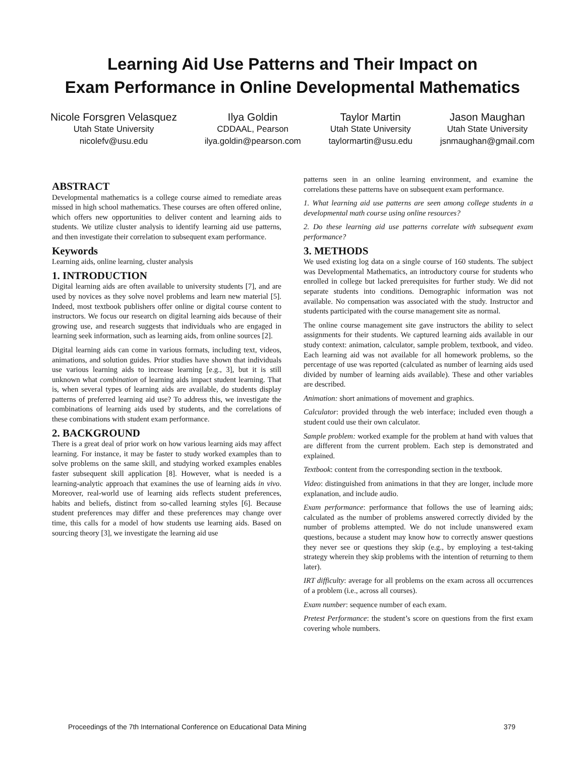Learning Aid Use Patterns and Their Impact on
Exam Performance in Online Developmental Mathematics
Nicole Forsgren Velasquez
Utah State University
nicolefv@usu.edu
Ilya Goldin
CDDAAL, Pearson
ilya.goldin@pearson.com
Taylor Martin
Utah State University
taylormartin@usu.edu
Jason Maughan
Utah State University
jsnmaughan@gmail.com
ABSTRACT
Developmental mathematics is a college course aimed to remediate areas missed in high school mathematics. These courses are often offered online, which offers new opportunities to deliver content and learning aids to students. We utilize cluster analysis to identify learning aid use patterns, and then investigate their correlation to subsequent exam performance.
Keywords
Learning aids, online learning, cluster analysis
1. INTRODUCTION
Digital learning aids are often available to university students [7], and are used by novices as they solve novel problems and learn new material [5]. Indeed, most textbook publishers offer online or digital course content to instructors. We focus our research on digital learning aids because of their growing use, and research suggests that individuals who are engaged in learning seek information, such as learning aids, from online sources [2].
Digital learning aids can come in various formats, including text, videos, animations, and solution guides. Prior studies have shown that individuals use various learning aids to increase learning [e.g., 3], but it is still unknown what combination of learning aids impact student learning. That is, when several types of learning aids are available, do students display patterns of preferred learning aid use? To address this, we investigate the combinations of learning aids used by students, and the correlations of these combinations with student exam performance.
2. BACKGROUND
There is a great deal of prior work on how various learning aids may affect learning. For instance, it may be faster to study worked examples than to solve problems on the same skill, and studying worked examples enables faster subsequent skill application [8]. However, what is needed is a learning-analytic approach that examines the use of learning aids in vivo. Moreover, real-world use of learning aids reflects student preferences, habits and beliefs, distinct from so-called learning styles [6]. Because student preferences may differ and these preferences may change over time, this calls for a model of how students use learning aids. Based on sourcing theory [3], we investigate the learning aid use
patterns seen in an online learning environment, and examine the correlations these patterns have on subsequent exam performance.
1. What learning aid use patterns are seen among college students in a developmental math course using online resources?
2. Do these learning aid use patterns correlate with subsequent exam performance?
3. METHODS
We used existing log data on a single course of 160 students. The subject was Developmental Mathematics, an introductory course for students who enrolled in college but lacked prerequisites for further study. We did not separate students into conditions. Demographic information was not available. No compensation was associated with the study. Instructor and students participated with the course management site as normal.
The online course management site gave instructors the ability to select assignments for their students. We captured learning aids available in our study context: animation, calculator, sample problem, textbook, and video. Each learning aid was not available for all homework problems, so the percentage of use was reported (calculated as number of learning aids used divided by number of learning aids available). These and other variables are described.
Animation: short animations of movement and graphics.
Calculator: provided through the web interface; included even though a student could use their own calculator.
Sample problem: worked example for the problem at hand with values that are different from the current problem. Each step is demonstrated and explained.
Textbook: content from the corresponding section in the textbook.
Video: distinguished from animations in that they are longer, include more explanation, and include audio.
Exam performance: performance that follows the use of learning aids; calculated as the number of problems answered correctly divided by the number of problems attempted. We do not include unanswered exam questions, because a student may know how to correctly answer questions they never see or questions they skip (e.g., by employing a test-taking strategy wherein they skip problems with the intention of returning to them later).
IRT difficulty: average for all problems on the exam across all occurrences of a problem (i.e., across all courses).
Exam number: sequence number of each exam.
Pretest Performance: the student’s score on questions from the first exam covering whole numbers.
Proceedings of the 7th International Conference on Educational Data Mining 379